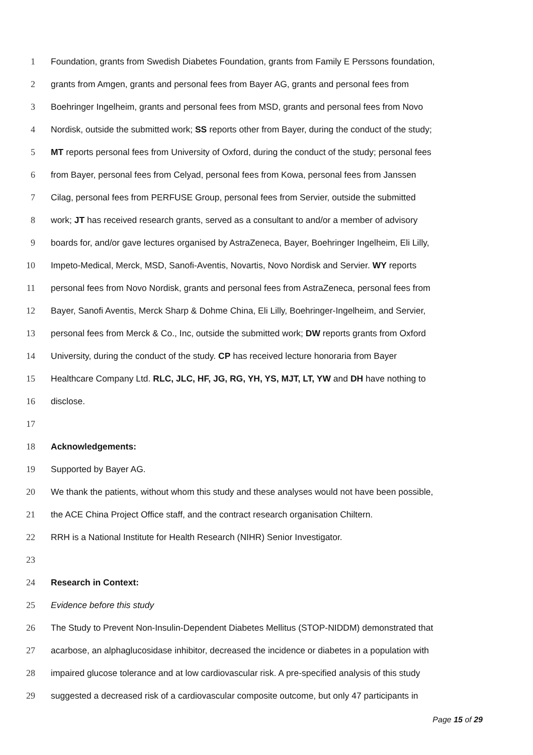1 Foundation, grants from Swedish Diabetes Foundation, grants from Family E Perssons foundation,
2 grants from Amgen, grants and personal fees from Bayer AG, grants and personal fees from
3 Boehringer Ingelheim, grants and personal fees from MSD, grants and personal fees from Novo
4 Nordisk, outside the submitted work; SS reports other from Bayer, during the conduct of the study;
5 MT reports personal fees from University of Oxford, during the conduct of the study; personal fees
6 from Bayer, personal fees from Celyad, personal fees from Kowa, personal fees from Janssen
7 Cilag, personal fees from PERFUSE Group, personal fees from Servier, outside the submitted
8 work; JT has received research grants, served as a consultant to and/or a member of advisory
9 boards for, and/or gave lectures organised by AstraZeneca, Bayer, Boehringer Ingelheim, Eli Lilly,
10 Impeto-Medical, Merck, MSD, Sanofi-Aventis, Novartis, Novo Nordisk and Servier. WY reports
11 personal fees from Novo Nordisk, grants and personal fees from AstraZeneca, personal fees from
12 Bayer, Sanofi Aventis, Merck Sharp & Dohme China, Eli Lilly, Boehringer-Ingelheim, and Servier,
13 personal fees from Merck & Co., Inc, outside the submitted work; DW reports grants from Oxford
14 University, during the conduct of the study. CP has received lecture honoraria from Bayer
15 Healthcare Company Ltd. RLC, JLC, HF, JG, RG, YH, YS, MJT, LT, YW and DH have nothing to
16 disclose.
17
18 Acknowledgements:
19 Supported by Bayer AG.
20 We thank the patients, without whom this study and these analyses would not have been possible,
21 the ACE China Project Office staff, and the contract research organisation Chiltern.
22 RRH is a National Institute for Health Research (NIHR) Senior Investigator.
23
24 Research in Context:
25 Evidence before this study
26 The Study to Prevent Non-Insulin-Dependent Diabetes Mellitus (STOP-NIDDM) demonstrated that
27 acarbose, an alphaglucosidase inhibitor, decreased the incidence or diabetes in a population with
28 impaired glucose tolerance and at low cardiovascular risk. A pre-specified analysis of this study
29 suggested a decreased risk of a cardiovascular composite outcome, but only 47 participants in
Page 15 of 29